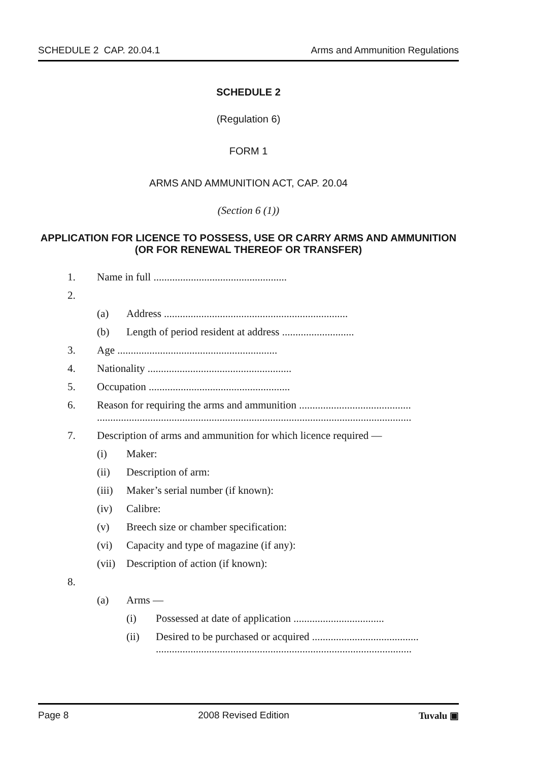SCHEDULE 2 CAP. 20.04.1 Arms and Ammunition Regulations
SCHEDULE 2
(Regulation 6)
FORM 1
ARMS AND AMMUNITION ACT, CAP. 20.04
(Section 6 (1))
APPLICATION FOR LICENCE TO POSSESS, USE OR CARRY ARMS AND AMMUNITION (OR FOR RENEWAL THEREOF OR TRANSFER)
1. Name in full ..................................................
2.
(a) Address .....................................................................
(b) Length of period resident at address ...........................
3. Age ............................................................
4. Nationality ......................................................
5. Occupation .....................................................
6. Reason for requiring the arms and ammunition .......................................... ......................................................................................................................
7. Description of arms and ammunition for which licence required —
(i) Maker:
(ii) Description of arm:
(iii) Maker’s serial number (if known):
(iv) Calibre:
(v) Breech size or chamber specification:
(vi) Capacity and type of magazine (if any):
(vii) Description of action (if known):
8.
(a) Arms —
(i) Possessed at date of application ..................................
(ii) Desired to be purchased or acquired ........................................ ................................................................................................
Page 8 2008 Revised Edition Tuvalu ▣